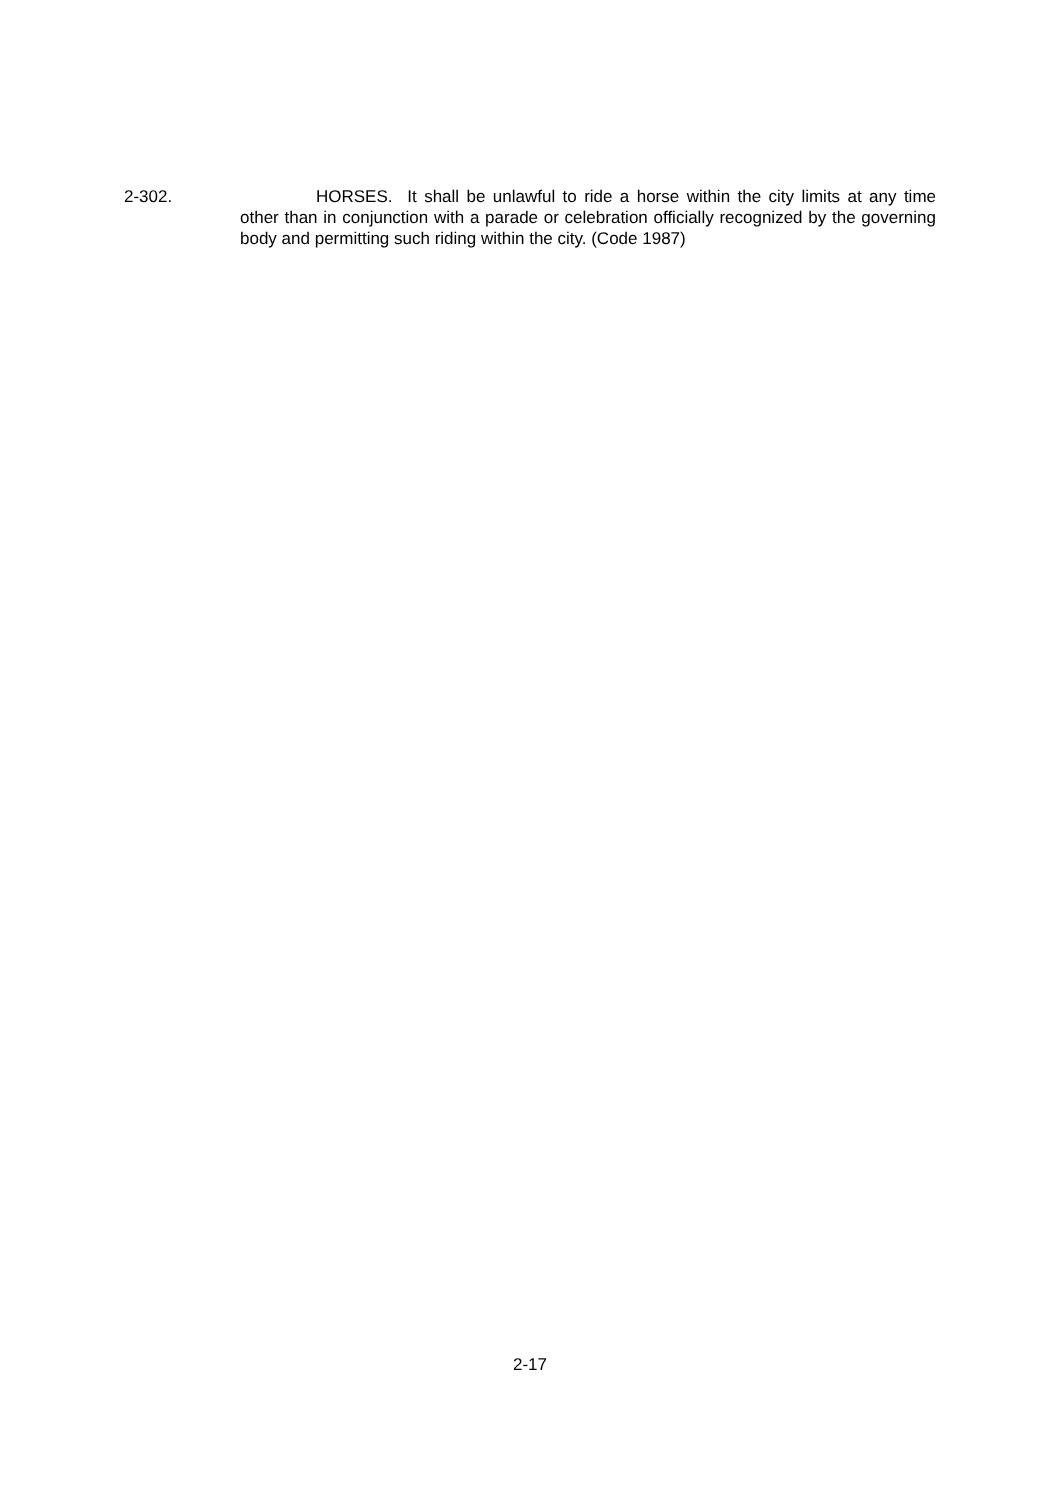2-302.
HORSES. It shall be unlawful to ride a horse within the city limits at any time other than in conjunction with a parade or celebration officially recognized by the governing body and permitting such riding within the city. (Code 1987)
2-17